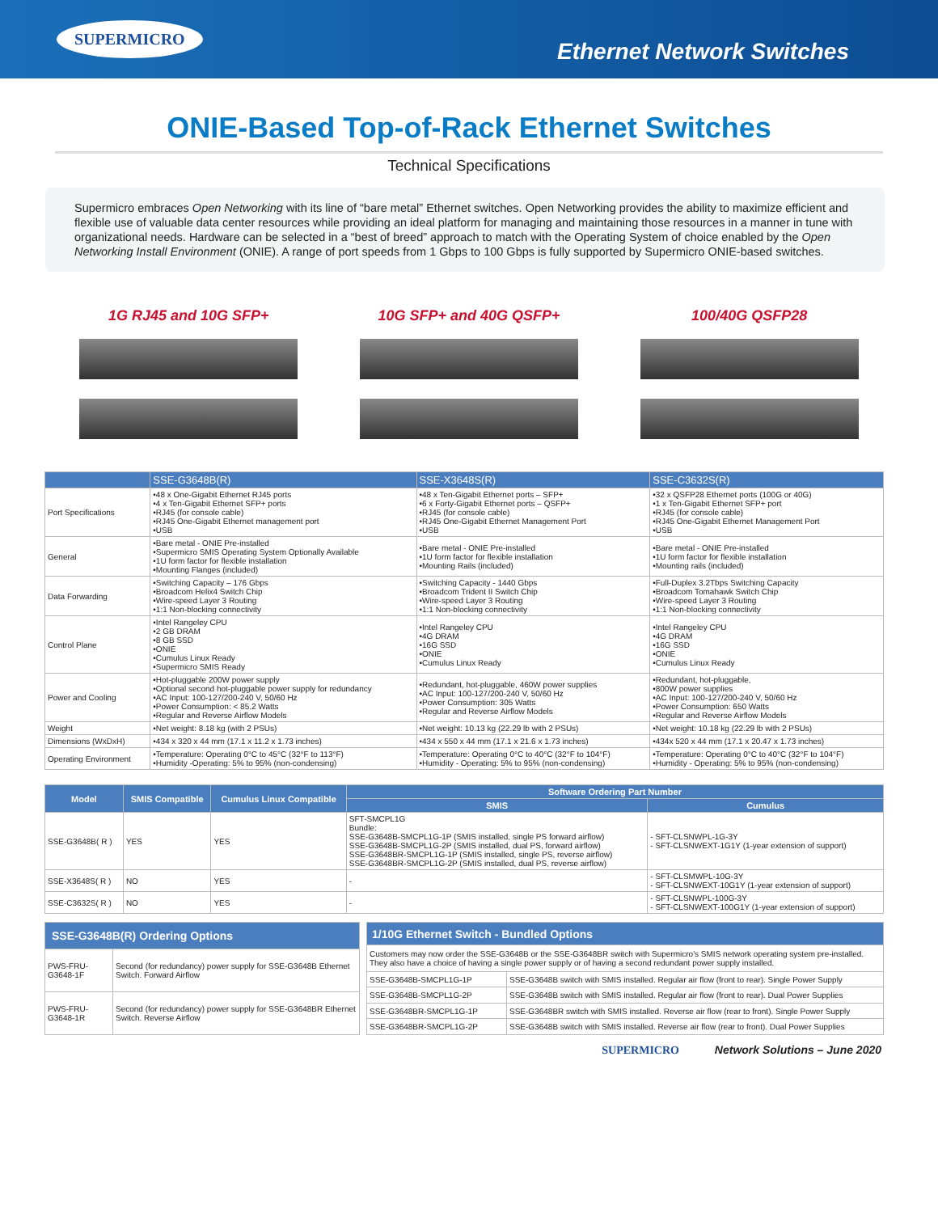SUPERMICRO
Ethernet Network Switches
ONIE-Based Top-of-Rack Ethernet Switches
Technical Specifications
Supermicro embraces Open Networking with its line of “bare metal” Ethernet switches. Open Networking provides the ability to maximize efficient and flexible use of valuable data center resources while providing an ideal platform for managing and maintaining those resources in a manner in tune with organizational needs. Hardware can be selected in a “best of breed” approach to match with the Operating System of choice enabled by the Open Networking Install Environment (ONIE). A range of port speeds from 1 Gbps to 100 Gbps is fully supported by Supermicro ONIE-based switches.
1G RJ45 and 10G SFP+ 10G SFP+ and 40G QSFP+ 100/40G QSFP28
| | SSE-G3648B(R) | SSE-X3648S(R) | SSE-C3632S(R) |
| --- | --- | --- | --- |
| Port Specifications | •48 x One-Gigabit Ethernet RJ45 ports •4 x Ten-Gigabit Ethernet SFP+ ports •RJ45 (for console cable) •RJ45 One-Gigabit Ethernet management port •USB | •48 x Ten-Gigabit Ethernet ports – SFP+ •6 x Forty-Gigabit Ethernet ports – QSFP+ •RJ45 (for console cable) •RJ45 One-Gigabit Ethernet Management Port •USB | •32 x QSFP28 Ethernet ports (100G or 40G) •1 x Ten-Gigabit Ethernet SFP+ port •RJ45 (for console cable) •RJ45 One-Gigabit Ethernet Management Port •USB |
| General | •Bare metal - ONIE Pre-installed •Supermicro SMIS Operating System Optionally Available •1U form factor for flexible installation •Mounting Flanges (included) | •Bare metal - ONIE Pre-installed •1U form factor for flexible installation •Mounting Rails (included) | •Bare metal - ONIE Pre-installed •1U form factor for flexible installation •Mounting rails (included) |
| Data Forwarding | •Switching Capacity – 176 Gbps •Broadcom Helix4 Switch Chip •Wire-speed Layer 3 Routing •1:1 Non-blocking connectivity | •Switching Capacity - 1440 Gbps •Broadcom Trident II Switch Chip •Wire-speed Layer 3 Routing •1:1 Non-blocking connectivity | •Full-Duplex 3.2Tbps Switching Capacity •Broadcom Tomahawk Switch Chip •Wire-speed Layer 3 Routing •1:1 Non-blocking connectivity |
| Control Plane | •Intel Rangeley CPU •2 GB DRAM •8 GB SSD •ONIE •Cumulus Linux Ready •Supermicro SMIS Ready | •Intel Rangeley CPU •4G DRAM •16G SSD •ONIE •Cumulus Linux Ready | •Intel Rangeley CPU •4G DRAM •16G SSD •ONIE •Cumulus Linux Ready |
| Power and Cooling | •Hot-pluggable 200W power supply •Optional second hot-pluggable power supply for redundancy •AC Input: 100-127/200-240 V, 50/60 Hz •Power Consumption: < 85.2 Watts •Regular and Reverse Airflow Models | •Redundant, hot-pluggable, 460W power supplies •AC Input: 100-127/200-240 V, 50/60 Hz •Power Consumption: 305 Watts •Regular and Reverse Airflow Models | •Redundant, hot-pluggable, •800W power supplies •AC Input: 100-127/200-240 V, 50/60 Hz •Power Consumption: 650 Watts •Regular and Reverse Airflow Models |
| Weight | •Net weight: 8.18 kg (with 2 PSUs) | •Net weight: 10.13 kg (22.29 lb with 2 PSUs) | •Net weight: 10.18 kg (22.29 lb with 2 PSUs) |
| Dimensions (WxDxH) | •434 x 320 x 44 mm (17.1 x 11.2 x 1.73 inches) | •434 x 550 x 44 mm (17.1 x 21.6 x 1.73 inches) | •434x 520 x 44 mm (17.1 x 20.47 x 1.73 inches) |
| Operating Environment | •Temperature: Operating 0°C to 45°C (32°F to 113°F) •Humidity -Operating: 5% to 95% (non-condensing) | •Temperature: Operating 0°C to 40°C (32°F to 104°F) •Humidity - Operating: 5% to 95% (non-condensing) | •Temperature: Operating 0°C to 40°C (32°F to 104°F) •Humidity - Operating: 5% to 95% (non-condensing) |
| Model | SMIS Compatible | Cumulus Linux Compatible | Software Ordering Part Number | |
| --- | --- | --- | --- | --- |
| | | | SMIS | Cumulus |
| SSE-G3648B( R ) | YES | YES | SFT-SMCPL1G Bundle: SSE-G3648B-SMCPL1G-1P (SMIS installed, single PS forward airflow) SSE-G3648B-SMCPL1G-2P (SMIS installed, dual PS, forward airflow) SSE-G3648BR-SMCPL1G-1P (SMIS installed, single PS, reverse airflow) SSE-G3648BR-SMCPL1G-2P (SMIS installed, dual PS, reverse airflow) | - SFT-CLSNWPL-1G-3Y - SFT-CLSNWEXT-1G1Y (1-year extension of support) |
| SSE-X3648S( R ) | NO | YES | - | - SFT-CLSMWPL-10G-3Y - SFT-CLSNWEXT-10G1Y (1-year extension of support) |
| SSE-C3632S( R ) | NO | YES | - | - SFT-CLSNWPL-100G-3Y - SFT-CLSNWEXT-100G1Y (1-year extension of support) |
| SSE-G3648B(R) Ordering Options | |
| --- | --- |
| PWS-FRU-G3648-1F | Second (for redundancy) power supply for SSE-G3648B Ethernet Switch. Forward Airflow |
| PWS-FRU-G3648-1R | Second (for redundancy) power supply for SSE-G3648BR Ethernet Switch. Reverse Airflow |
| 1/10G Ethernet Switch - Bundled Options | |
| --- | --- |
| Customers may now order the SSE-G3648B or the SSE-G3648BR switch with Supermicro's SMIS network operating system pre-installed. They also have a choice of having a single power supply or of having a second redundant power supply installed. | |
| SSE-G3648B-SMCPL1G-1P | SSE-G3648B switch with SMIS installed. Regular air flow (front to rear). Single Power Supply |
| SSE-G3648B-SMCPL1G-2P | SSE-G3648B switch with SMIS installed. Regular air flow (front to rear). Dual Power Supplies |
| SSE-G3648BR-SMCPL1G-1P | SSE-G3648BR switch with SMIS installed. Reverse air flow (rear to front). Single Power Supply |
| SSE-G3648BR-SMCPL1G-2P | SSE-G3648B switch with SMIS installed. Reverse air flow (rear to front). Dual Power Supplies |
SUPERMICRO Network Solutions – June 2020